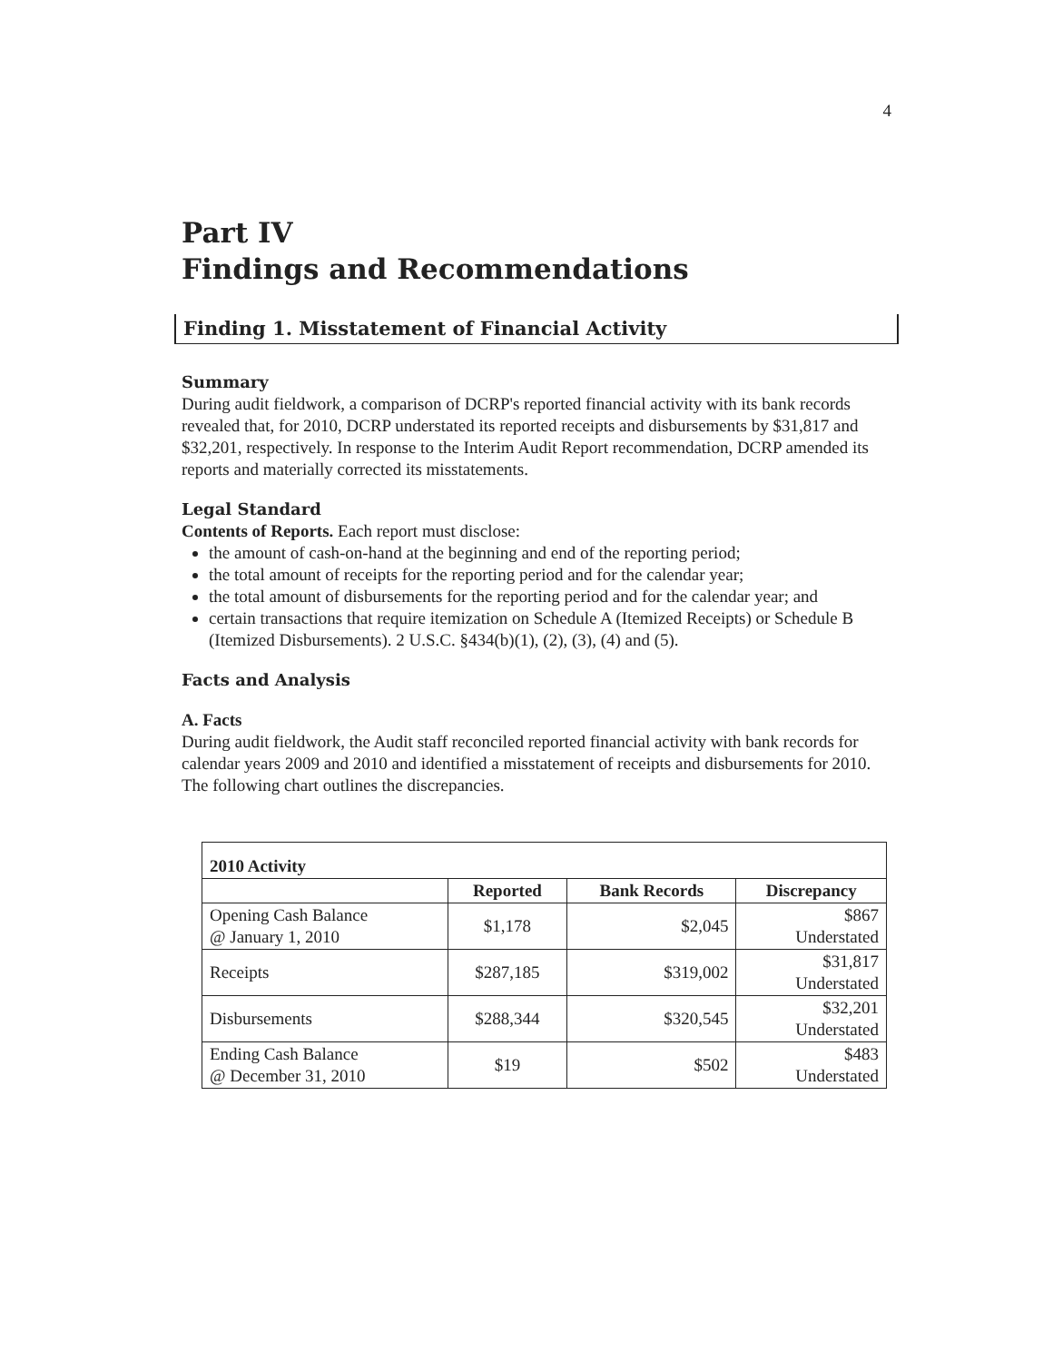4
Part IV
Findings and Recommendations
Finding 1. Misstatement of Financial Activity
Summary
During audit fieldwork, a comparison of DCRP's reported financial activity with its bank records revealed that, for 2010, DCRP understated its reported receipts and disbursements by $31,817 and $32,201, respectively. In response to the Interim Audit Report recommendation, DCRP amended its reports and materially corrected its misstatements.
Legal Standard
Contents of Reports. Each report must disclose:
the amount of cash-on-hand at the beginning and end of the reporting period;
the total amount of receipts for the reporting period and for the calendar year;
the total amount of disbursements for the reporting period and for the calendar year; and
certain transactions that require itemization on Schedule A (Itemized Receipts) or Schedule B (Itemized Disbursements). 2 U.S.C. §434(b)(1), (2), (3), (4) and (5).
Facts and Analysis
A. Facts
During audit fieldwork, the Audit staff reconciled reported financial activity with bank records for calendar years 2009 and 2010 and identified a misstatement of receipts and disbursements for 2010. The following chart outlines the discrepancies.
| 2010 Activity | | | |
| --- | --- | --- | --- |
| | Reported | Bank Records | Discrepancy |
| Opening Cash Balance @ January 1, 2010 | $1,178 | $2,045 | $867 Understated |
| Receipts | $287,185 | $319,002 | $31,817 Understated |
| Disbursements | $288,344 | $320,545 | $32,201 Understated |
| Ending Cash Balance @ December 31, 2010 | $19 | $502 | $483 Understated |